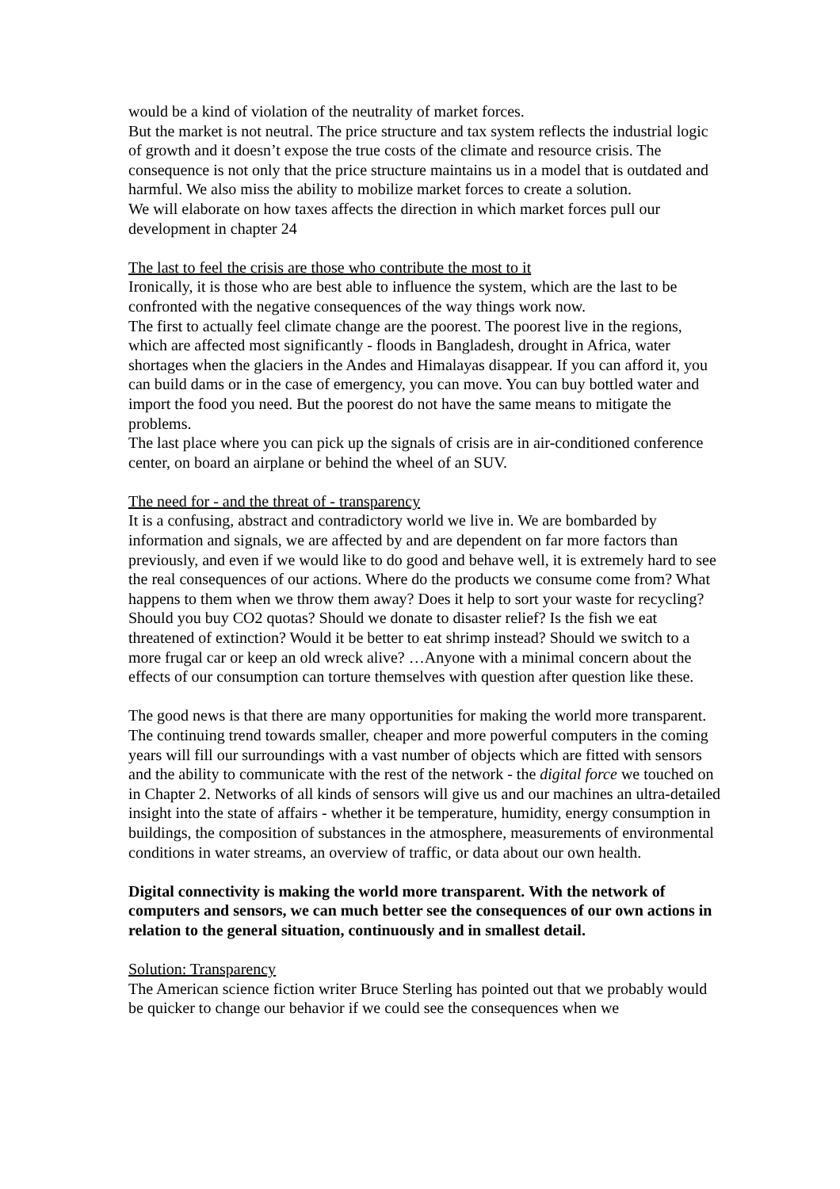would be a kind of violation of the neutrality of market forces.
But the market is not neutral. The price structure and tax system reflects the industrial logic of growth and it doesn’t expose the true costs of the climate and resource crisis. The consequence is not only that the price structure maintains us in a model that is outdated and harmful. We also miss the ability to mobilize market forces to create a solution.
We will elaborate on how taxes affects the direction in which market forces pull our development in chapter 24
The last to feel the crisis are those who contribute the most to it
Ironically, it is those who are best able to influence the system, which are the last to be confronted with the negative consequences of the way things work now.
The first to actually feel climate change are the poorest. The poorest live in the regions, which are affected most significantly - floods in Bangladesh, drought in Africa, water shortages when the glaciers in the Andes and Himalayas disappear. If you can afford it, you can build dams or in the case of emergency, you can move. You can buy bottled water and import the food you need. But the poorest do not have the same means to mitigate the problems.
The last place where you can pick up the signals of crisis are in air-conditioned conference center, on board an airplane or behind the wheel of an SUV.
The need for - and the threat of - transparency
It is a confusing, abstract and contradictory world we live in. We are bombarded by information and signals, we are affected by and are dependent on far more factors than previously, and even if we would like to do good and behave well, it is extremely hard to see the real consequences of our actions. Where do the products we consume come from? What happens to them when we throw them away? Does it help to sort your waste for recycling? Should you buy CO2 quotas? Should we donate to disaster relief? Is the fish we eat threatened of extinction? Would it be better to eat shrimp instead? Should we switch to a more frugal car or keep an old wreck alive? …Anyone with a minimal concern about the effects of our consumption can torture themselves with question after question like these.
The good news is that there are many opportunities for making the world more transparent. The continuing trend towards smaller, cheaper and more powerful computers in the coming years will fill our surroundings with a vast number of objects which are fitted with sensors and the ability to communicate with the rest of the network - the digital force we touched on in Chapter 2. Networks of all kinds of sensors will give us and our machines an ultra-detailed insight into the state of affairs - whether it be temperature, humidity, energy consumption in buildings, the composition of substances in the atmosphere, measurements of environmental conditions in water streams, an overview of traffic, or data about our own health.
Digital connectivity is making the world more transparent. With the network of computers and sensors, we can much better see the consequences of our own actions in relation to the general situation, continuously and in smallest detail.
Solution: Transparency
The American science fiction writer Bruce Sterling has pointed out that we probably would be quicker to change our behavior if we could see the consequences when we